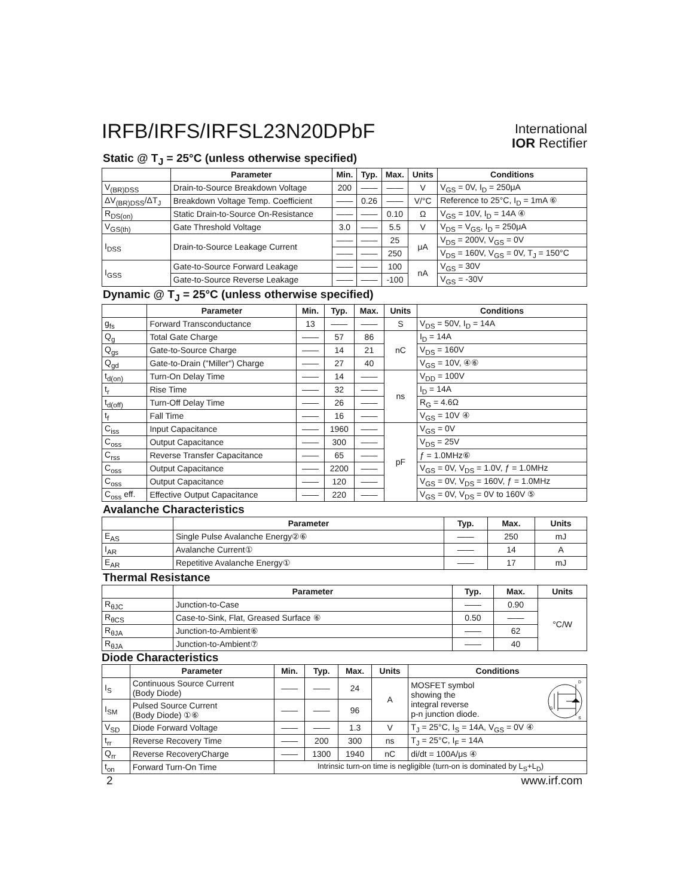IRFB/IRFS/IRFSL23N20DPbF
International
IOR Rectifier
Static @ T<sub>J</sub> = 25°C (unless otherwise specified)
| | Parameter | Min. | Typ. | Max. | Units | Conditions |
| --- | --- | --- | --- | --- | --- | --- |
| V<sub>(BR)DSS</sub> | Drain-to-Source Breakdown Voltage | 200 | —— | —— | V | V<sub>GS</sub> = 0V, I<sub>D</sub> = 250μA |
| ΔV<sub>(BR)DSS</sub>/ΔT<sub>J</sub> | Breakdown Voltage Temp. Coefficient | —— | 0.26 | —— | V/°C | Reference to 25°C, I<sub>D</sub> = 1mA ⑥ |
| R<sub>DS(on)</sub> | Static Drain-to-Source On-Resistance | —— | —— | 0.10 | Ω | V<sub>GS</sub> = 10V, I<sub>D</sub> = 14A ④ |
| V<sub>GS(th)</sub> | Gate Threshold Voltage | 3.0 | —— | 5.5 | V | V<sub>DS</sub> = V<sub>GS</sub>, I<sub>D</sub> = 250μA |
| I<sub>DSS</sub> | Drain-to-Source Leakage Current | —— | —— | 25 | μA | V<sub>DS</sub> = 200V, V<sub>GS</sub> = 0V |
| | | —— | —— | 250 | | V<sub>DS</sub> = 160V, V<sub>GS</sub> = 0V, T<sub>J</sub> = 150°C |
| I<sub>GSS</sub> | Gate-to-Source Forward Leakage | —— | —— | 100 | nA | V<sub>GS</sub> = 30V |
| | Gate-to-Source Reverse Leakage | —— | —— | -100 | | V<sub>GS</sub> = -30V |
Dynamic @ T<sub>J</sub> = 25°C (unless otherwise specified)
| | Parameter | Min. | Typ. | Max. | Units | Conditions |
| --- | --- | --- | --- | --- | --- | --- |
| g<sub>fs</sub> | Forward Transconductance | 13 | —— | —— | S | V<sub>DS</sub> = 50V, I<sub>D</sub> = 14A |
| Q<sub>g</sub> | Total Gate Charge | —— | 57 | 86 | nC | I<sub>D</sub> = 14A |
| Q<sub>gs</sub> | Gate-to-Source Charge | —— | 14 | 21 | | V<sub>DS</sub> = 160V |
| Q<sub>gd</sub> | Gate-to-Drain ("Miller") Charge | —— | 27 | 40 | | V<sub>GS</sub> = 10V, ④⑥ |
| t<sub>d(on)</sub> | Turn-On Delay Time | —— | 14 | —— | ns | V<sub>DD</sub> = 100V |
| t<sub>r</sub> | Rise Time | —— | 32 | —— | | I<sub>D</sub> = 14A |
| t<sub>d(off)</sub> | Turn-Off Delay Time | —— | 26 | —— | | R<sub>G</sub> = 4.6Ω |
| t<sub>f</sub> | Fall Time | —— | 16 | —— | | V<sub>GS</sub> = 10V ④ |
| C<sub>iss</sub> | Input Capacitance | —— | 1960 | —— | pF | V<sub>GS</sub> = 0V |
| C<sub>oss</sub> | Output Capacitance | —— | 300 | —— | | V<sub>DS</sub> = 25V |
| C<sub>rss</sub> | Reverse Transfer Capacitance | —— | 65 | —— | | ƒ = 1.0MHz⑥ |
| C<sub>oss</sub> | Output Capacitance | —— | 2200 | —— | | V<sub>GS</sub> = 0V, V<sub>DS</sub> = 1.0V, ƒ = 1.0MHz |
| C<sub>oss</sub> | Output Capacitance | —— | 120 | —— | | V<sub>GS</sub> = 0V, V<sub>DS</sub> = 160V, ƒ = 1.0MHz |
| C<sub>oss</sub> eff. | Effective Output Capacitance | —— | 220 | —— | | V<sub>GS</sub> = 0V, V<sub>DS</sub> = 0V to 160V ⑤ |
Avalanche Characteristics
| | Parameter | Typ. | Max. | Units |
| --- | --- | --- | --- | --- |
| E<sub>AS</sub> | Single Pulse Avalanche Energy②⑥ | —— | 250 | mJ |
| I<sub>AR</sub> | Avalanche Current① | —— | 14 | A |
| E<sub>AR</sub> | Repetitive Avalanche Energy① | —— | 17 | mJ |
Thermal Resistance
| | Parameter | Typ. | Max. | Units |
| --- | --- | --- | --- | --- |
| R<sub>θJC</sub> | Junction-to-Case | —— | 0.90 | °C/W |
| R<sub>θCS</sub> | Case-to-Sink, Flat, Greased Surface ⑥ | 0.50 | —— | |
| R<sub>θJA</sub> | Junction-to-Ambient⑥ | —— | 62 | |
| R<sub>θJA</sub> | Junction-to-Ambient⑦ | —— | 40 | |
Diode Characteristics
| | Parameter | Min. | Typ. | Max. | Units | Conditions |
| --- | --- | --- | --- | --- | --- | --- |
| I<sub>S</sub> | Continuous Source Current (Body Diode) | —— | —— | 24 | A | MOSFET symbol showing the integral reverse p-n junction diode. G D S |
| I<sub>SM</sub> | Pulsed Source Current (Body Diode) ①⑥ | —— | —— | 96 | | |
| V<sub>SD</sub> | Diode Forward Voltage | —— | —— | 1.3 | V | T<sub>J</sub> = 25°C, I<sub>S</sub> = 14A, V<sub>GS</sub> = 0V ④ |
| t<sub>rr</sub> | Reverse Recovery Time | —— | 200 | 300 | ns | T<sub>J</sub> = 25°C, I<sub>F</sub> = 14A |
| Q<sub>rr</sub> | Reverse RecoveryCharge | —— | 1300 | 1940 | nC | di/dt = 100A/μs ④ |
| t<sub>on</sub> | Forward Turn-On Time | Intrinsic turn-on time is negligible (turn-on is dominated by L<sub>S</sub>+L<sub>D</sub>) | | | | |
2 www.irf.com